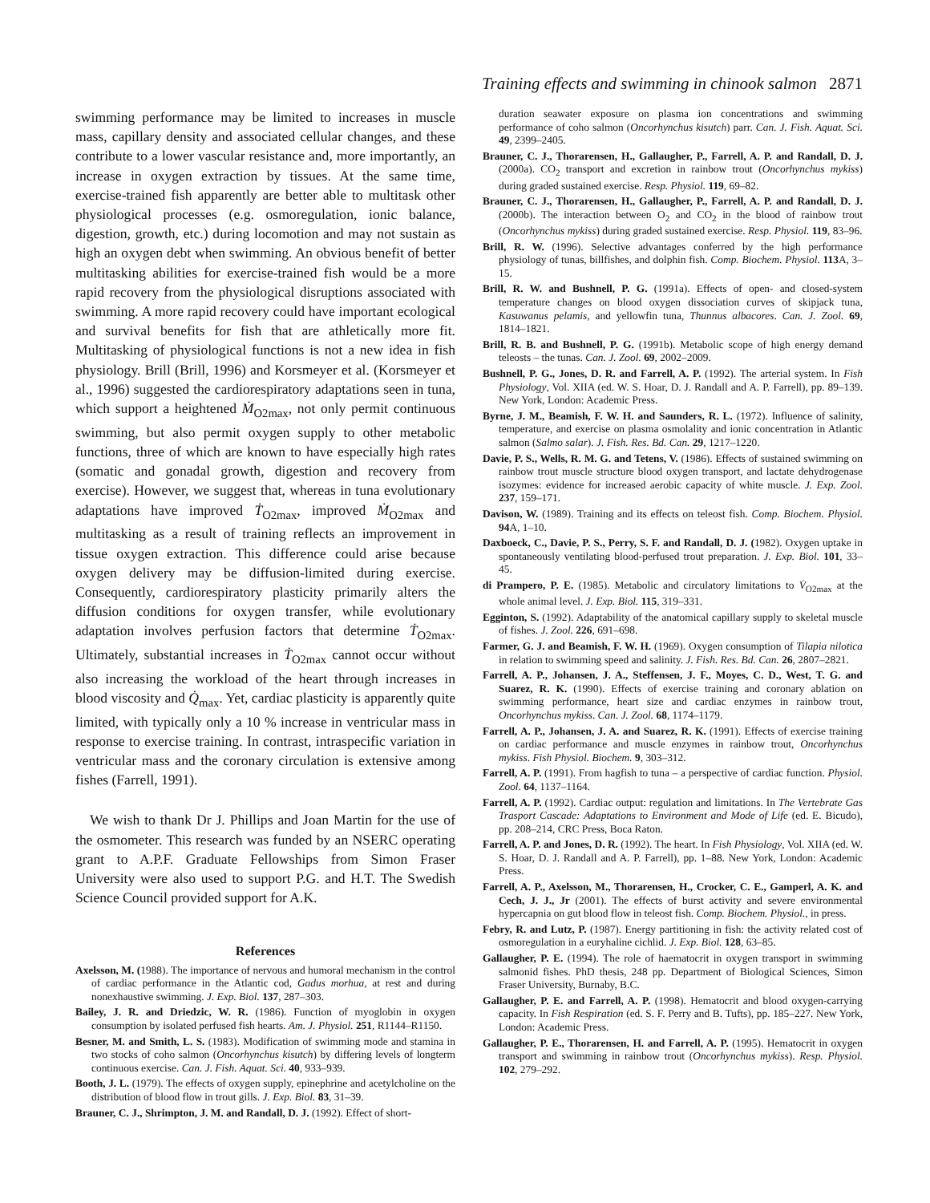Training effects and swimming in chinook salmon 2871
swimming performance may be limited to increases in muscle mass, capillary density and associated cellular changes, and these contribute to a lower vascular resistance and, more importantly, an increase in oxygen extraction by tissues. At the same time, exercise-trained fish apparently are better able to multitask other physiological processes (e.g. osmoregulation, ionic balance, digestion, growth, etc.) during locomotion and may not sustain as high an oxygen debt when swimming. An obvious benefit of better multitasking abilities for exercise-trained fish would be a more rapid recovery from the physiological disruptions associated with swimming. A more rapid recovery could have important ecological and survival benefits for fish that are athletically more fit. Multitasking of physiological functions is not a new idea in fish physiology. Brill (Brill, 1996) and Korsmeyer et al. (Korsmeyer et al., 1996) suggested the cardiorespiratory adaptations seen in tuna, which support a heightened Ṁ<sub>O2max</sub>, not only permit continuous swimming, but also permit oxygen supply to other metabolic functions, three of which are known to have especially high rates (somatic and gonadal growth, digestion and recovery from exercise). However, we suggest that, whereas in tuna evolutionary adaptations have improved Ṫ<sub>O2max</sub>, improved Ṁ<sub>O2max</sub> and multitasking as a result of training reflects an improvement in tissue oxygen extraction. This difference could arise because oxygen delivery may be diffusion-limited during exercise. Consequently, cardiorespiratory plasticity primarily alters the diffusion conditions for oxygen transfer, while evolutionary adaptation involves perfusion factors that determine Ṫ<sub>O2max</sub>. Ultimately, substantial increases in Ṫ<sub>O2max</sub> cannot occur without also increasing the workload of the heart through increases in blood viscosity and Q̇<sub>max</sub>. Yet, cardiac plasticity is apparently quite limited, with typically only a 10 % increase in ventricular mass in response to exercise training. In contrast, intraspecific variation in ventricular mass and the coronary circulation is extensive among fishes (Farrell, 1991).
We wish to thank Dr J. Phillips and Joan Martin for the use of the osmometer. This research was funded by an NSERC operating grant to A.P.F. Graduate Fellowships from Simon Fraser University were also used to support P.G. and H.T. The Swedish Science Council provided support for A.K.
References
Axelsson, M. (1988). The importance of nervous and humoral mechanism in the control of cardiac performance in the Atlantic cod, Gadus morhua, at rest and during nonexhaustive swimming. J. Exp. Biol. 137, 287–303.
Bailey, J. R. and Driedzic, W. R. (1986). Function of myoglobin in oxygen consumption by isolated perfused fish hearts. Am. J. Physiol. 251, R1144–R1150.
Besner, M. and Smith, L. S. (1983). Modification of swimming mode and stamina in two stocks of coho salmon (Oncorhynchus kisutch) by differing levels of longterm continuous exercise. Can. J. Fish. Aquat. Sci. 40, 933–939.
Booth, J. L. (1979). The effects of oxygen supply, epinephrine and acetylcholine on the distribution of blood flow in trout gills. J. Exp. Biol. 83, 31–39.
Brauner, C. J., Shrimpton, J. M. and Randall, D. J. (1992). Effect of short-
duration seawater exposure on plasma ion concentrations and swimming performance of coho salmon (Oncorhynchus kisutch) parr. Can. J. Fish. Aquat. Sci. 49, 2399–2405.
Brauner, C. J., Thorarensen, H., Gallaugher, P., Farrell, A. P. and Randall, D. J. (2000a). CO<sub>2</sub> transport and excretion in rainbow trout (Oncorhynchus mykiss) during graded sustained exercise. Resp. Physiol. 119, 69–82.
Brauner, C. J., Thorarensen, H., Gallaugher, P., Farrell, A. P. and Randall, D. J. (2000b). The interaction between O<sub>2</sub> and CO<sub>2</sub> in the blood of rainbow trout (Oncorhynchus mykiss) during graded sustained exercise. Resp. Physiol. 119, 83–96.
Brill, R. W. (1996). Selective advantages conferred by the high performance physiology of tunas, billfishes, and dolphin fish. Comp. Biochem. Physiol. 113 A, 3–15.
Brill, R. W. and Bushnell, P. G. (1991a). Effects of open- and closed-system temperature changes on blood oxygen dissociation curves of skipjack tuna, Kasuwanus pelamis, and yellowfin tuna, Thunnus albacores. Can. J. Zool. 69, 1814–1821.
Brill, R. B. and Bushnell, P. G. (1991b). Metabolic scope of high energy demand teleosts – the tunas. Can. J. Zool. 69, 2002–2009.
Bushnell, P. G., Jones, D. R. and Farrell, A. P. (1992). The arterial system. In Fish Physiology, Vol. XIIA (ed. W. S. Hoar, D. J. Randall and A. P. Farrell), pp. 89–139. New York, London: Academic Press.
Byrne, J. M., Beamish, F. W. H. and Saunders, R. L. (1972). Influence of salinity, temperature, and exercise on plasma osmolality and ionic concentration in Atlantic salmon (Salmo salar). J. Fish. Res. Bd. Can. 29, 1217–1220.
Davie, P. S., Wells, R. M. G. and Tetens, V. (1986). Effects of sustained swimming on rainbow trout muscle structure blood oxygen transport, and lactate dehydrogenase isozymes: evidence for increased aerobic capacity of white muscle. J. Exp. Zool. 237, 159–171.
Davison, W. (1989). Training and its effects on teleost fish. Comp. Biochem. Physiol. 94 A, 1–10.
Daxboeck, C., Davie, P. S., Perry, S. F. and Randall, D. J. (1982). Oxygen uptake in spontaneously ventilating blood-perfused trout preparation. J. Exp. Biol. 101, 33–45.
di Prampero, P. E. (1985). Metabolic and circulatory limitations to V̇<sub>O2max</sub> at the whole animal level. J. Exp. Biol. 115, 319–331.
Egginton, S. (1992). Adaptability of the anatomical capillary supply to skeletal muscle of fishes. J. Zool. 226, 691–698.
Farmer, G. J. and Beamish, F. W. H. (1969). Oxygen consumption of Tilapia nilotica in relation to swimming speed and salinity. J. Fish. Res. Bd. Can. 26, 2807–2821.
Farrell, A. P., Johansen, J. A., Steffensen, J. F., Moyes, C. D., West, T. G. and Suarez, R. K. (1990). Effects of exercise training and coronary ablation on swimming performance, heart size and cardiac enzymes in rainbow trout, Oncorhynchus mykiss. Can. J. Zool. 68, 1174–1179.
Farrell, A. P., Johansen, J. A. and Suarez, R. K. (1991). Effects of exercise training on cardiac performance and muscle enzymes in rainbow trout, Oncorhynchus mykiss. Fish Physiol. Biochem. 9, 303–312.
Farrell, A. P. (1991). From hagfish to tuna – a perspective of cardiac function. Physiol. Zool. 64, 1137–1164.
Farrell, A. P. (1992). Cardiac output: regulation and limitations. In The Vertebrate Gas Trasport Cascade: Adaptations to Environment and Mode of Life (ed. E. Bicudo), pp. 208–214, CRC Press, Boca Raton.
Farrell, A. P. and Jones, D. R. (1992). The heart. In Fish Physiology, Vol. XIIA (ed. W. S. Hoar, D. J. Randall and A. P. Farrell), pp. 1–88. New York, London: Academic Press.
Farrell, A. P., Axelsson, M., Thorarensen, H., Crocker, C. E., Gamperl, A. K. and Cech, J. J., Jr (2001). The effects of burst activity and severe environmental hypercapnia on gut blood flow in teleost fish. Comp. Biochem. Physiol., in press.
Febry, R. and Lutz, P. (1987). Energy partitioning in fish: the activity related cost of osmoregulation in a euryhaline cichlid. J. Exp. Biol. 128, 63–85.
Gallaugher, P. E. (1994). The role of haematocrit in oxygen transport in swimming salmonid fishes. PhD thesis, 248 pp. Department of Biological Sciences, Simon Fraser University, Burnaby, B.C.
Gallaugher, P. E. and Farrell, A. P. (1998). Hematocrit and blood oxygen-carrying capacity. In Fish Respiration (ed. S. F. Perry and B. Tufts), pp. 185–227. New York, London: Academic Press.
Gallaugher, P. E., Thorarensen, H. and Farrell, A. P. (1995). Hematocrit in oxygen transport and swimming in rainbow trout (Oncorhynchus mykiss). Resp. Physiol. 102, 279–292.